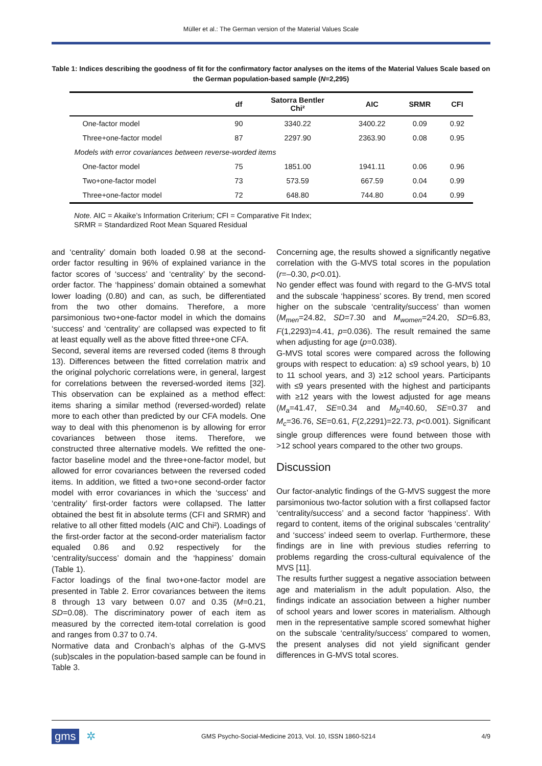Müller et al.: The German version of the Material Values Scale
Table 1: Indices describing the goodness of fit for the confirmatory factor analyses on the items of the Material Values Scale based on the German population-based sample (N=2,295)
| | df | Satorra Bentler Chi² | AIC | SRMR | CFI |
| --- | --- | --- | --- | --- | --- |
| One-factor model | 90 | 3340.22 | 3400.22 | 0.09 | 0.92 |
| Three+one-factor model | 87 | 2297.90 | 2363.90 | 0.08 | 0.95 |
| Models with error covariances between reverse-worded items | | | | | |
| One-factor model | 75 | 1851.00 | 1941.11 | 0.06 | 0.96 |
| Two+one-factor model | 73 | 573.59 | 667.59 | 0.04 | 0.99 |
| Three+one-factor model | 72 | 648.80 | 744.80 | 0.04 | 0.99 |
Note. AIC = Akaike’s Information Criterium; CFI = Comparative Fit Index;
SRMR = Standardized Root Mean Squared Residual
and ‘centrality’ domain both loaded 0.98 at the second-order factor resulting in 96% of explained variance in the factor scores of ‘success’ and ‘centrality’ by the second-order factor. The ‘happiness’ domain obtained a somewhat lower loading (0.80) and can, as such, be differentiated from the two other domains. Therefore, a more parsimonious two+one-factor model in which the domains ‘success’ and ‘centrality’ are collapsed was expected to fit at least equally well as the above fitted three+one CFA.
Second, several items are reversed coded (items 8 through 13). Differences between the fitted correlation matrix and the original polychoric correlations were, in general, largest for correlations between the reversed-worded items [32]. This observation can be explained as a method effect: items sharing a similar method (reversed-worded) relate more to each other than predicted by our CFA models. One way to deal with this phenomenon is by allowing for error covariances between those items. Therefore, we constructed three alternative models. We refitted the one-factor baseline model and the three+one-factor model, but allowed for error covariances between the reversed coded items. In addition, we fitted a two+one second-order factor model with error covariances in which the ‘success’ and ‘centrality’ first-order factors were collapsed. The latter obtained the best fit in absolute terms (CFI and SRMR) and relative to all other fitted models (AIC and Chi²). Loadings of the first-order factor at the second-order materialism factor equaled 0.86 and 0.92 respectively for the ‘centrality/success’ domain and the ‘happiness’ domain (Table 1).
Factor loadings of the final two+one-factor model are presented in Table 2. Error covariances between the items 8 through 13 vary between 0.07 and 0.35 (M=0.21, SD=0.08). The discriminatory power of each item as measured by the corrected item-total correlation is good and ranges from 0.37 to 0.74.
Normative data and Cronbach’s alphas of the G-MVS (sub)scales in the population-based sample can be found in Table 3.
Concerning age, the results showed a significantly negative correlation with the G-MVS total scores in the population (r=–0.30, p<0.01).
No gender effect was found with regard to the G-MVS total and the subscale ‘happiness’ scores. By trend, men scored higher on the subscale ‘centrality/success’ than women (M<sub>men</sub>=24.82, SD=7.30 and M<sub>women</sub>=24.20, SD=6.83, F(1,2293)=4.41, p=0.036). The result remained the same when adjusting for age (p=0.038).
G-MVS total scores were compared across the following groups with respect to education: a) ≤9 school years, b) 10 to 11 school years, and 3) ≥12 school years. Participants with ≤9 years presented with the highest and participants with ≥12 years with the lowest adjusted for age means (M<sub>a</sub>=41.47, SE=0.34 and M<sub>b</sub>=40.60, SE=0.37 and M<sub>c</sub>=36.76, SE=0.61, F(2,2291)=22.73, p<0.001). Significant single group differences were found between those with >12 school years compared to the other two groups.
Discussion
Our factor-analytic findings of the G-MVS suggest the more parsimonious two-factor solution with a first collapsed factor ‘centrality/success’ and a second factor ‘happiness’. With regard to content, items of the original subscales ‘centrality’ and ‘success’ indeed seem to overlap. Furthermore, these findings are in line with previous studies referring to problems regarding the cross-cultural equivalence of the MVS [11].
The results further suggest a negative association between age and materialism in the adult population. Also, the findings indicate an association between a higher number of school years and lower scores in materialism. Although men in the representative sample scored somewhat higher on the subscale ‘centrality/success’ compared to women, the present analyses did not yield significant gender differences in G-MVS total scores.
gms ✲ GMS Psycho-Social-Medicine 2013, Vol. 10, ISSN 1860-5214 4/9